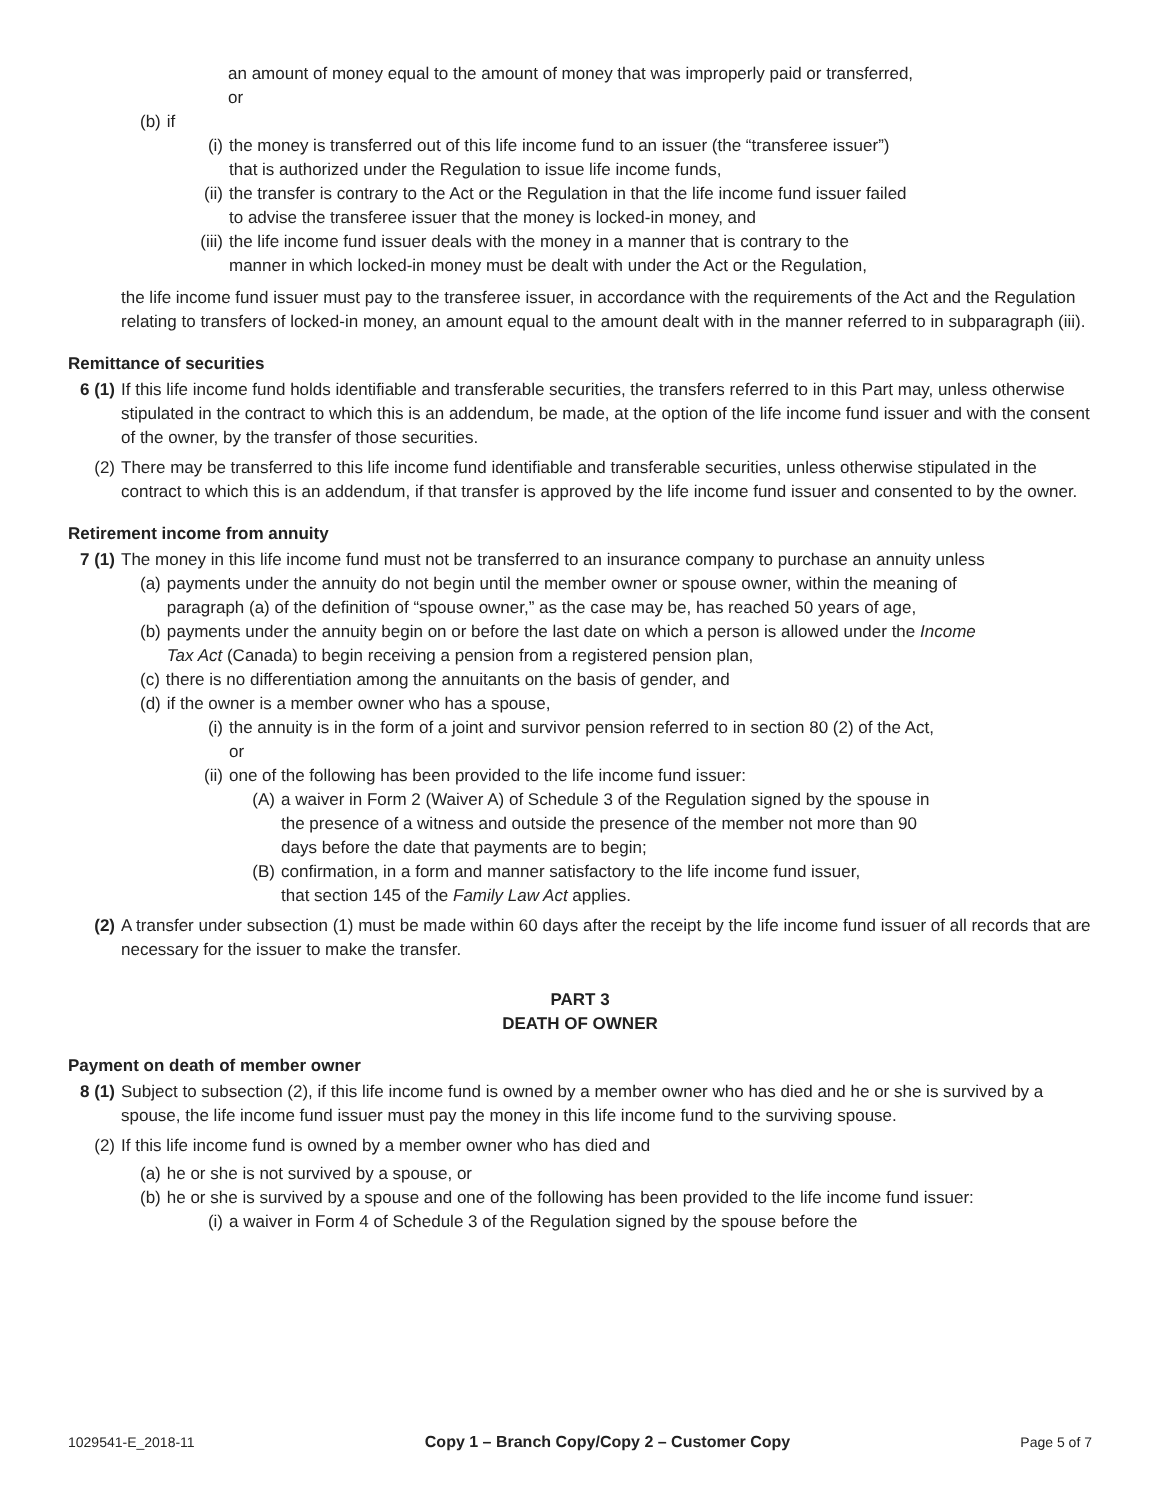an amount of money equal to the amount of money that was improperly paid or transferred, or
(b) if
(i) the money is transferred out of this life income fund to an issuer (the “transferee issuer”) that is authorized under the Regulation to issue life income funds,
(ii) the transfer is contrary to the Act or the Regulation in that the life income fund issuer failed to advise the transferee issuer that the money is locked-in money, and
(iii) the life income fund issuer deals with the money in a manner that is contrary to the manner in which locked-in money must be dealt with under the Act or the Regulation,
the life income fund issuer must pay to the transferee issuer, in accordance with the requirements of the Act and the Regulation relating to transfers of locked-in money, an amount equal to the amount dealt with in the manner referred to in subparagraph (iii).
Remittance of securities
6 (1) If this life income fund holds identifiable and transferable securities, the transfers referred to in this Part may, unless otherwise stipulated in the contract to which this is an addendum, be made, at the option of the life income fund issuer and with the consent of the owner, by the transfer of those securities.
(2) There may be transferred to this life income fund identifiable and transferable securities, unless otherwise stipulated in the contract to which this is an addendum, if that transfer is approved by the life income fund issuer and consented to by the owner.
Retirement income from annuity
7 (1) The money in this life income fund must not be transferred to an insurance company to purchase an annuity unless
(a) payments under the annuity do not begin until the member owner or spouse owner, within the meaning of paragraph (a) of the definition of “spouse owner,” as the case may be, has reached 50 years of age,
(b) payments under the annuity begin on or before the last date on which a person is allowed under the Income Tax Act (Canada) to begin receiving a pension from a registered pension plan,
(c) there is no differentiation among the annuitants on the basis of gender, and
(d) if the owner is a member owner who has a spouse,
(i) the annuity is in the form of a joint and survivor pension referred to in section 80 (2) of the Act, or
(ii) one of the following has been provided to the life income fund issuer:
(A) a waiver in Form 2 (Waiver A) of Schedule 3 of the Regulation signed by the spouse in the presence of a witness and outside the presence of the member not more than 90 days before the date that payments are to begin;
(B) confirmation, in a form and manner satisfactory to the life income fund issuer, that section 145 of the Family Law Act applies.
(2) A transfer under subsection (1) must be made within 60 days after the receipt by the life income fund issuer of all records that are necessary for the issuer to make the transfer.
PART 3
DEATH OF OWNER
Payment on death of member owner
8 (1) Subject to subsection (2), if this life income fund is owned by a member owner who has died and he or she is survived by a spouse, the life income fund issuer must pay the money in this life income fund to the surviving spouse.
(2) If this life income fund is owned by a member owner who has died and
(a) he or she is not survived by a spouse, or
(b) he or she is survived by a spouse and one of the following has been provided to the life income fund issuer:
(i) a waiver in Form 4 of Schedule 3 of the Regulation signed by the spouse before the
1029541-E_2018-11 Copy 1 – Branch Copy/Copy 2 – Customer Copy Page 5 of 7